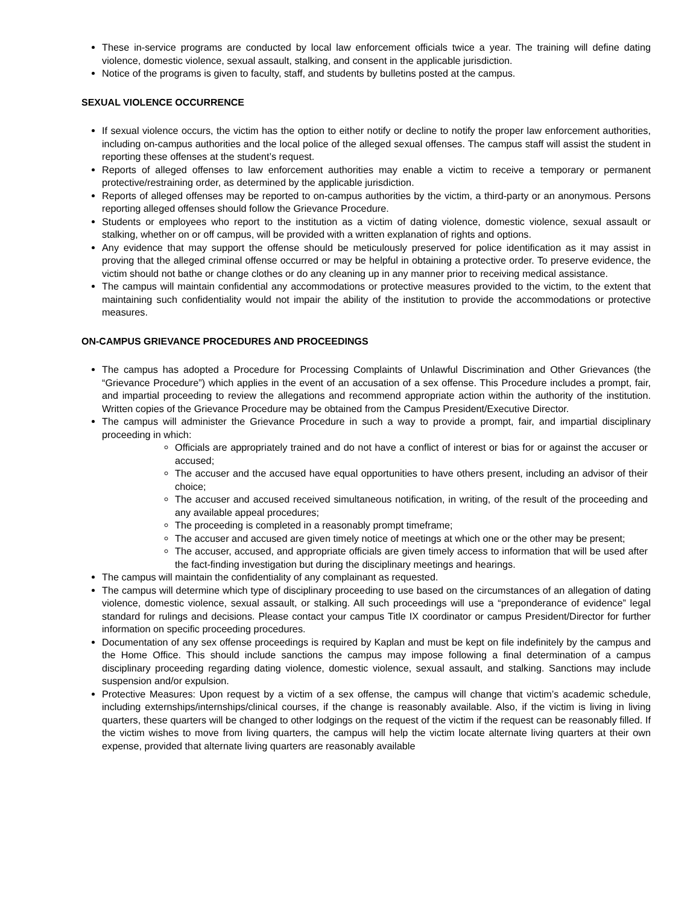These in-service programs are conducted by local law enforcement officials twice a year. The training will define dating violence, domestic violence, sexual assault, stalking, and consent in the applicable jurisdiction.
Notice of the programs is given to faculty, staff, and students by bulletins posted at the campus.
SEXUAL VIOLENCE OCCURRENCE
If sexual violence occurs, the victim has the option to either notify or decline to notify the proper law enforcement authorities, including on-campus authorities and the local police of the alleged sexual offenses. The campus staff will assist the student in reporting these offenses at the student’s request.
Reports of alleged offenses to law enforcement authorities may enable a victim to receive a temporary or permanent protective/restraining order, as determined by the applicable jurisdiction.
Reports of alleged offenses may be reported to on-campus authorities by the victim, a third-party or an anonymous. Persons reporting alleged offenses should follow the Grievance Procedure.
Students or employees who report to the institution as a victim of dating violence, domestic violence, sexual assault or stalking, whether on or off campus, will be provided with a written explanation of rights and options.
Any evidence that may support the offense should be meticulously preserved for police identification as it may assist in proving that the alleged criminal offense occurred or may be helpful in obtaining a protective order. To preserve evidence, the victim should not bathe or change clothes or do any cleaning up in any manner prior to receiving medical assistance.
The campus will maintain confidential any accommodations or protective measures provided to the victim, to the extent that maintaining such confidentiality would not impair the ability of the institution to provide the accommodations or protective measures.
ON-CAMPUS GRIEVANCE PROCEDURES AND PROCEEDINGS
The campus has adopted a Procedure for Processing Complaints of Unlawful Discrimination and Other Grievances (the “Grievance Procedure”) which applies in the event of an accusation of a sex offense. This Procedure includes a prompt, fair, and impartial proceeding to review the allegations and recommend appropriate action within the authority of the institution. Written copies of the Grievance Procedure may be obtained from the Campus President/Executive Director.
The campus will administer the Grievance Procedure in such a way to provide a prompt, fair, and impartial disciplinary proceeding in which:
Officials are appropriately trained and do not have a conflict of interest or bias for or against the accuser or accused;
The accuser and the accused have equal opportunities to have others present, including an advisor of their choice;
The accuser and accused received simultaneous notification, in writing, of the result of the proceeding and any available appeal procedures;
The proceeding is completed in a reasonably prompt timeframe;
The accuser and accused are given timely notice of meetings at which one or the other may be present;
The accuser, accused, and appropriate officials are given timely access to information that will be used after the fact-finding investigation but during the disciplinary meetings and hearings.
The campus will maintain the confidentiality of any complainant as requested.
The campus will determine which type of disciplinary proceeding to use based on the circumstances of an allegation of dating violence, domestic violence, sexual assault, or stalking. All such proceedings will use a “preponderance of evidence” legal standard for rulings and decisions. Please contact your campus Title IX coordinator or campus President/Director for further information on specific proceeding procedures.
Documentation of any sex offense proceedings is required by Kaplan and must be kept on file indefinitely by the campus and the Home Office. This should include sanctions the campus may impose following a final determination of a campus disciplinary proceeding regarding dating violence, domestic violence, sexual assault, and stalking. Sanctions may include suspension and/or expulsion.
Protective Measures: Upon request by a victim of a sex offense, the campus will change that victim’s academic schedule, including externships/internships/clinical courses, if the change is reasonably available. Also, if the victim is living in living quarters, these quarters will be changed to other lodgings on the request of the victim if the request can be reasonably filled. If the victim wishes to move from living quarters, the campus will help the victim locate alternate living quarters at their own expense, provided that alternate living quarters are reasonably available